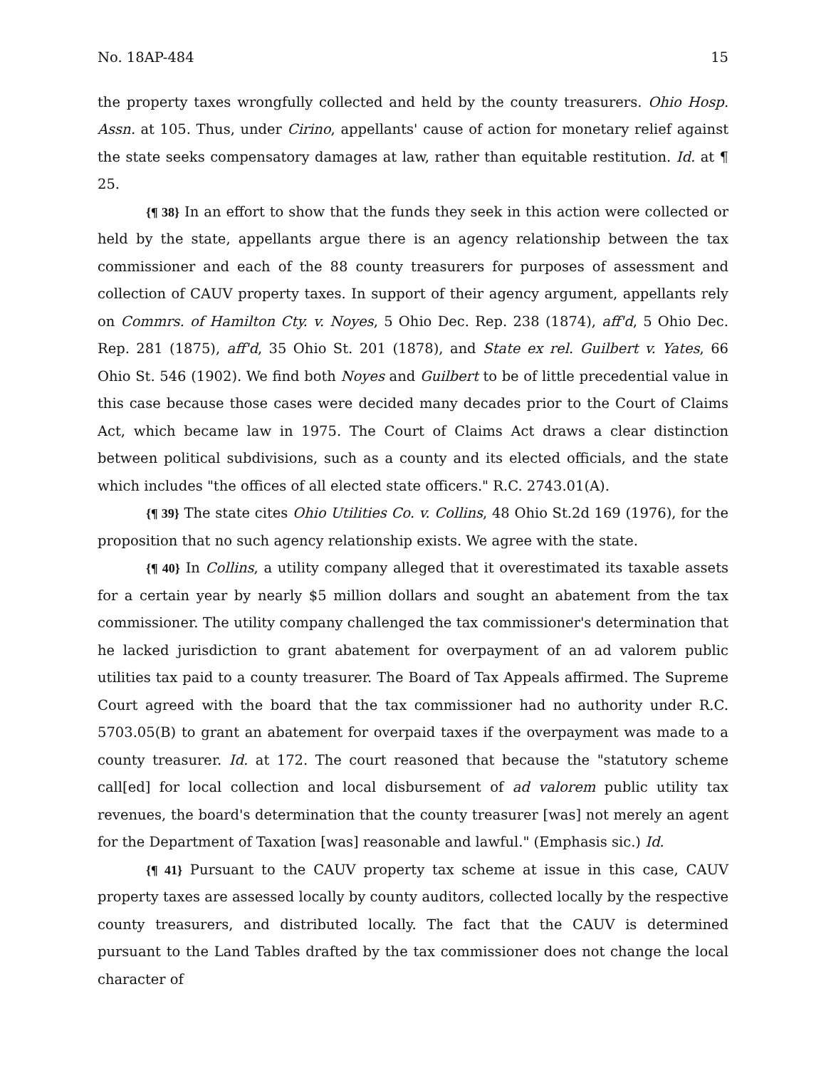No. 18AP-484 15
the property taxes wrongfully collected and held by the county treasurers. Ohio Hosp. Assn. at 105. Thus, under Cirino, appellants' cause of action for monetary relief against the state seeks compensatory damages at law, rather than equitable restitution. Id. at ¶ 25.
{¶ 38} In an effort to show that the funds they seek in this action were collected or held by the state, appellants argue there is an agency relationship between the tax commissioner and each of the 88 county treasurers for purposes of assessment and collection of CAUV property taxes. In support of their agency argument, appellants rely on Commrs. of Hamilton Cty. v. Noyes, 5 Ohio Dec. Rep. 238 (1874), aff'd, 5 Ohio Dec. Rep. 281 (1875), aff'd, 35 Ohio St. 201 (1878), and State ex rel. Guilbert v. Yates, 66 Ohio St. 546 (1902). We find both Noyes and Guilbert to be of little precedential value in this case because those cases were decided many decades prior to the Court of Claims Act, which became law in 1975. The Court of Claims Act draws a clear distinction between political subdivisions, such as a county and its elected officials, and the state which includes "the offices of all elected state officers." R.C. 2743.01(A).
{¶ 39} The state cites Ohio Utilities Co. v. Collins, 48 Ohio St.2d 169 (1976), for the proposition that no such agency relationship exists. We agree with the state.
{¶ 40} In Collins, a utility company alleged that it overestimated its taxable assets for a certain year by nearly $5 million dollars and sought an abatement from the tax commissioner. The utility company challenged the tax commissioner's determination that he lacked jurisdiction to grant abatement for overpayment of an ad valorem public utilities tax paid to a county treasurer. The Board of Tax Appeals affirmed. The Supreme Court agreed with the board that the tax commissioner had no authority under R.C. 5703.05(B) to grant an abatement for overpaid taxes if the overpayment was made to a county treasurer. Id. at 172. The court reasoned that because the "statutory scheme call[ed] for local collection and local disbursement of ad valorem public utility tax revenues, the board's determination that the county treasurer [was] not merely an agent for the Department of Taxation [was] reasonable and lawful." (Emphasis sic.) Id.
{¶ 41} Pursuant to the CAUV property tax scheme at issue in this case, CAUV property taxes are assessed locally by county auditors, collected locally by the respective county treasurers, and distributed locally. The fact that the CAUV is determined pursuant to the Land Tables drafted by the tax commissioner does not change the local character of